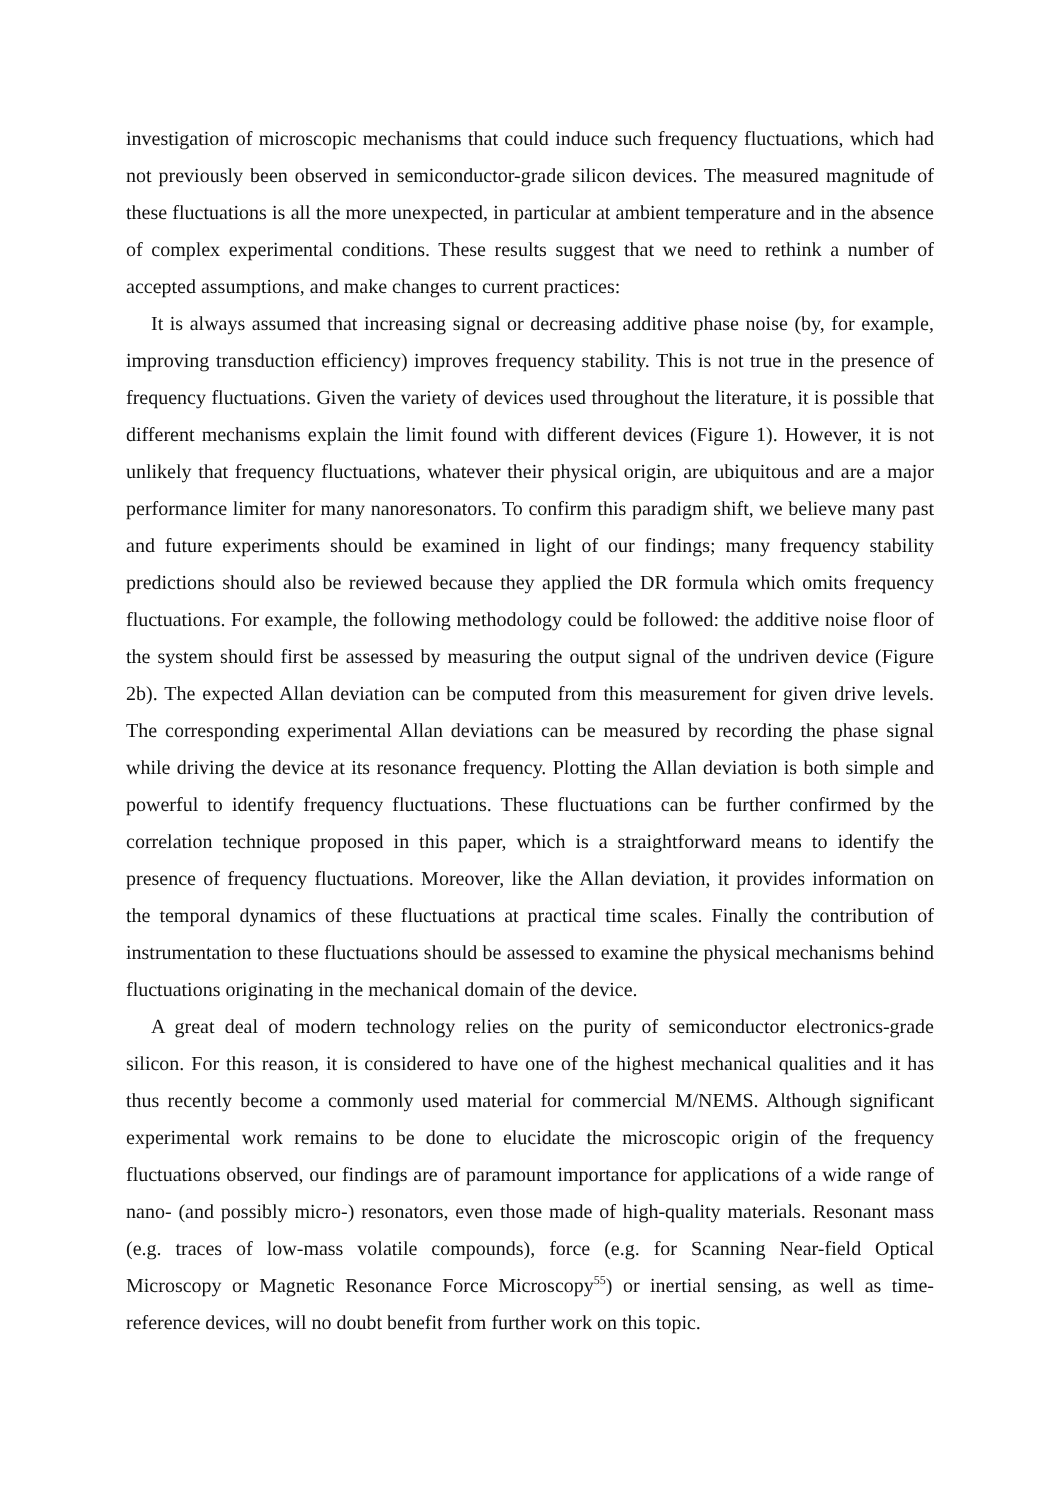investigation of microscopic mechanisms that could induce such frequency fluctuations, which had not previously been observed in semiconductor-grade silicon devices. The measured magnitude of these fluctuations is all the more unexpected, in particular at ambient temperature and in the absence of complex experimental conditions. These results suggest that we need to rethink a number of accepted assumptions, and make changes to current practices:
It is always assumed that increasing signal or decreasing additive phase noise (by, for example, improving transduction efficiency) improves frequency stability. This is not true in the presence of frequency fluctuations. Given the variety of devices used throughout the literature, it is possible that different mechanisms explain the limit found with different devices (Figure 1). However, it is not unlikely that frequency fluctuations, whatever their physical origin, are ubiquitous and are a major performance limiter for many nanoresonators. To confirm this paradigm shift, we believe many past and future experiments should be examined in light of our findings; many frequency stability predictions should also be reviewed because they applied the DR formula which omits frequency fluctuations. For example, the following methodology could be followed: the additive noise floor of the system should first be assessed by measuring the output signal of the undriven device (Figure 2b). The expected Allan deviation can be computed from this measurement for given drive levels. The corresponding experimental Allan deviations can be measured by recording the phase signal while driving the device at its resonance frequency. Plotting the Allan deviation is both simple and powerful to identify frequency fluctuations. These fluctuations can be further confirmed by the correlation technique proposed in this paper, which is a straightforward means to identify the presence of frequency fluctuations. Moreover, like the Allan deviation, it provides information on the temporal dynamics of these fluctuations at practical time scales. Finally the contribution of instrumentation to these fluctuations should be assessed to examine the physical mechanisms behind fluctuations originating in the mechanical domain of the device.
A great deal of modern technology relies on the purity of semiconductor electronics-grade silicon. For this reason, it is considered to have one of the highest mechanical qualities and it has thus recently become a commonly used material for commercial M/NEMS. Although significant experimental work remains to be done to elucidate the microscopic origin of the frequency fluctuations observed, our findings are of paramount importance for applications of a wide range of nano- (and possibly micro-) resonators, even those made of high-quality materials. Resonant mass (e.g. traces of low-mass volatile compounds), force (e.g. for Scanning Near-field Optical Microscopy or Magnetic Resonance Force Microscopy<sup>55</sup>) or inertial sensing, as well as time-reference devices, will no doubt benefit from further work on this topic.